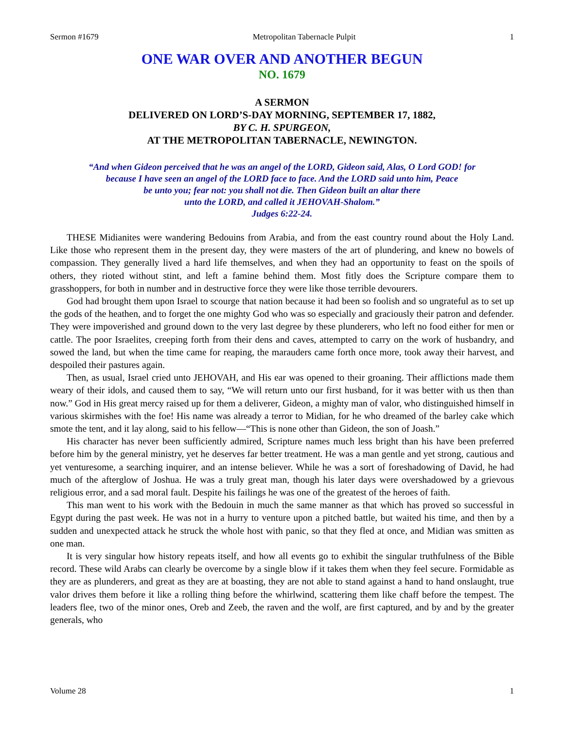Sermon #1679 Metropolitan Tabernacle Pulpit 1
ONE WAR OVER AND ANOTHER BEGUN
NO. 1679
A SERMON
DELIVERED ON LORD’S-DAY MORNING, SEPTEMBER 17, 1882,
BY C. H. SPURGEON,
AT THE METROPOLITAN TABERNACLE, NEWINGTON.
“And when Gideon perceived that he was an angel of the LORD, Gideon said, Alas, O Lord GOD! for
because I have seen an angel of the LORD face to face. And the LORD said unto him, Peace
be unto you; fear not: you shall not die. Then Gideon built an altar there
unto the LORD, and called it JEHOVAH-Shalom.”
Judges 6:22-24.
THESE Midianites were wandering Bedouins from Arabia, and from the east country round about the Holy Land. Like those who represent them in the present day, they were masters of the art of plundering, and knew no bowels of compassion. They generally lived a hard life themselves, and when they had an opportunity to feast on the spoils of others, they rioted without stint, and left a famine behind them. Most fitly does the Scripture compare them to grasshoppers, for both in number and in destructive force they were like those terrible devourers.
God had brought them upon Israel to scourge that nation because it had been so foolish and so ungrateful as to set up the gods of the heathen, and to forget the one mighty God who was so especially and graciously their patron and defender. They were impoverished and ground down to the very last degree by these plunderers, who left no food either for men or cattle. The poor Israelites, creeping forth from their dens and caves, attempted to carry on the work of husbandry, and sowed the land, but when the time came for reaping, the marauders came forth once more, took away their harvest, and despoiled their pastures again.
Then, as usual, Israel cried unto JEHOVAH, and His ear was opened to their groaning. Their afflictions made them weary of their idols, and caused them to say, “We will return unto our first husband, for it was better with us then than now.” God in His great mercy raised up for them a deliverer, Gideon, a mighty man of valor, who distinguished himself in various skirmishes with the foe! His name was already a terror to Midian, for he who dreamed of the barley cake which smote the tent, and it lay along, said to his fellow—“This is none other than Gideon, the son of Joash.”
His character has never been sufficiently admired, Scripture names much less bright than his have been preferred before him by the general ministry, yet he deserves far better treatment. He was a man gentle and yet strong, cautious and yet venturesome, a searching inquirer, and an intense believer. While he was a sort of foreshadowing of David, he had much of the afterglow of Joshua. He was a truly great man, though his later days were overshadowed by a grievous religious error, and a sad moral fault. Despite his failings he was one of the greatest of the heroes of faith.
This man went to his work with the Bedouin in much the same manner as that which has proved so successful in Egypt during the past week. He was not in a hurry to venture upon a pitched battle, but waited his time, and then by a sudden and unexpected attack he struck the whole host with panic, so that they fled at once, and Midian was smitten as one man.
It is very singular how history repeats itself, and how all events go to exhibit the singular truthfulness of the Bible record. These wild Arabs can clearly be overcome by a single blow if it takes them when they feel secure. Formidable as they are as plunderers, and great as they are at boasting, they are not able to stand against a hand to hand onslaught, true valor drives them before it like a rolling thing before the whirlwind, scattering them like chaff before the tempest. The leaders flee, two of the minor ones, Oreb and Zeeb, the raven and the wolf, are first captured, and by and by the greater generals, who
Volume 28 1